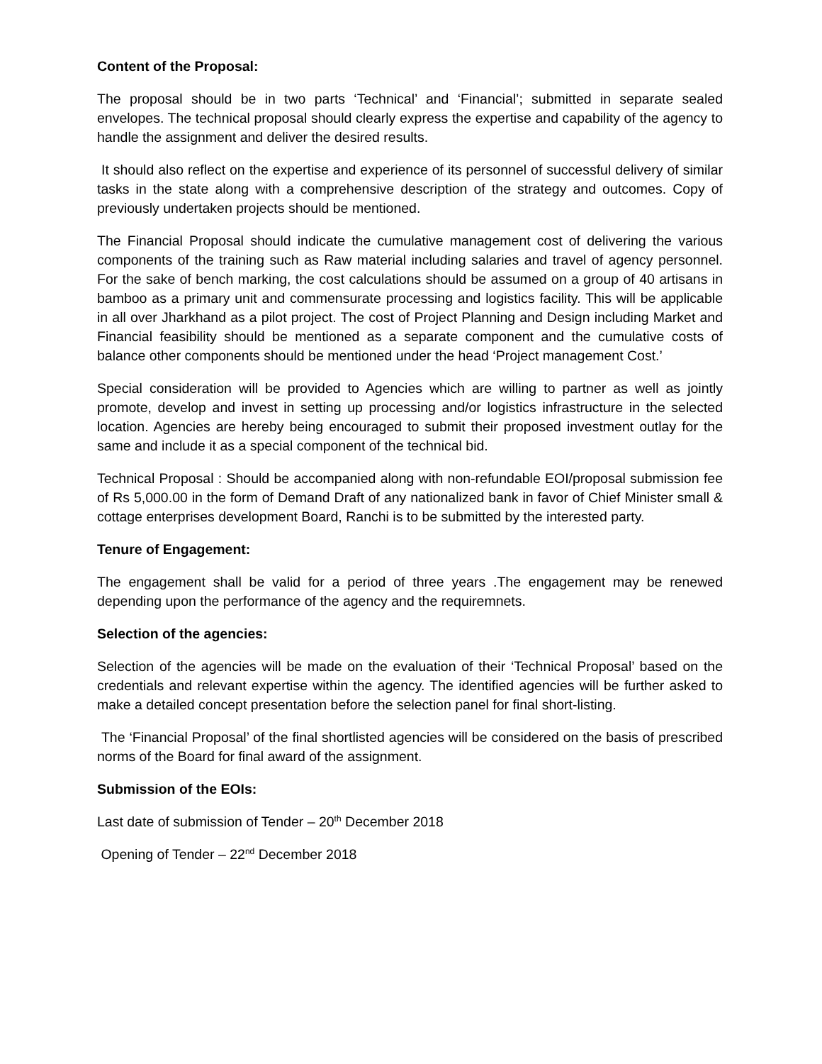Content of the Proposal:
The proposal should be in two parts ‘Technical’ and ‘Financial’; submitted in separate sealed envelopes. The technical proposal should clearly express the expertise and capability of the agency to handle the assignment and deliver the desired results.
It should also reflect on the expertise and experience of its personnel of successful delivery of similar tasks in the state along with a comprehensive description of the strategy and outcomes. Copy of previously undertaken projects should be mentioned.
The Financial Proposal should indicate the cumulative management cost of delivering the various components of the training such as Raw material including salaries and travel of agency personnel. For the sake of bench marking, the cost calculations should be assumed on a group of 40 artisans in bamboo as a primary unit and commensurate processing and logistics facility. This will be applicable in all over Jharkhand as a pilot project. The cost of Project Planning and Design including Market and Financial feasibility should be mentioned as a separate component and the cumulative costs of balance other components should be mentioned under the head ‘Project management Cost.’
Special consideration will be provided to Agencies which are willing to partner as well as jointly promote, develop and invest in setting up processing and/or logistics infrastructure in the selected location. Agencies are hereby being encouraged to submit their proposed investment outlay for the same and include it as a special component of the technical bid.
Technical Proposal : Should be accompanied along with non-refundable EOI/proposal submission fee of Rs 5,000.00 in the form of Demand Draft of any nationalized bank in favor of Chief Minister small & cottage enterprises development Board, Ranchi is to be submitted by the interested party.
Tenure of Engagement:
The engagement shall be valid for a period of three years .The engagement may be renewed depending upon the performance of the agency and the requiremnets.
Selection of the agencies:
Selection of the agencies will be made on the evaluation of their ‘Technical Proposal’ based on the credentials and relevant expertise within the agency. The identified agencies will be further asked to make a detailed concept presentation before the selection panel for final short-listing.
The ‘Financial Proposal’ of the final shortlisted agencies will be considered on the basis of prescribed norms of the Board for final award of the assignment.
Submission of the EOIs:
Last date of submission of Tender – 20<sup>th</sup> December 2018
Opening of Tender – 22<sup>nd</sup> December 2018